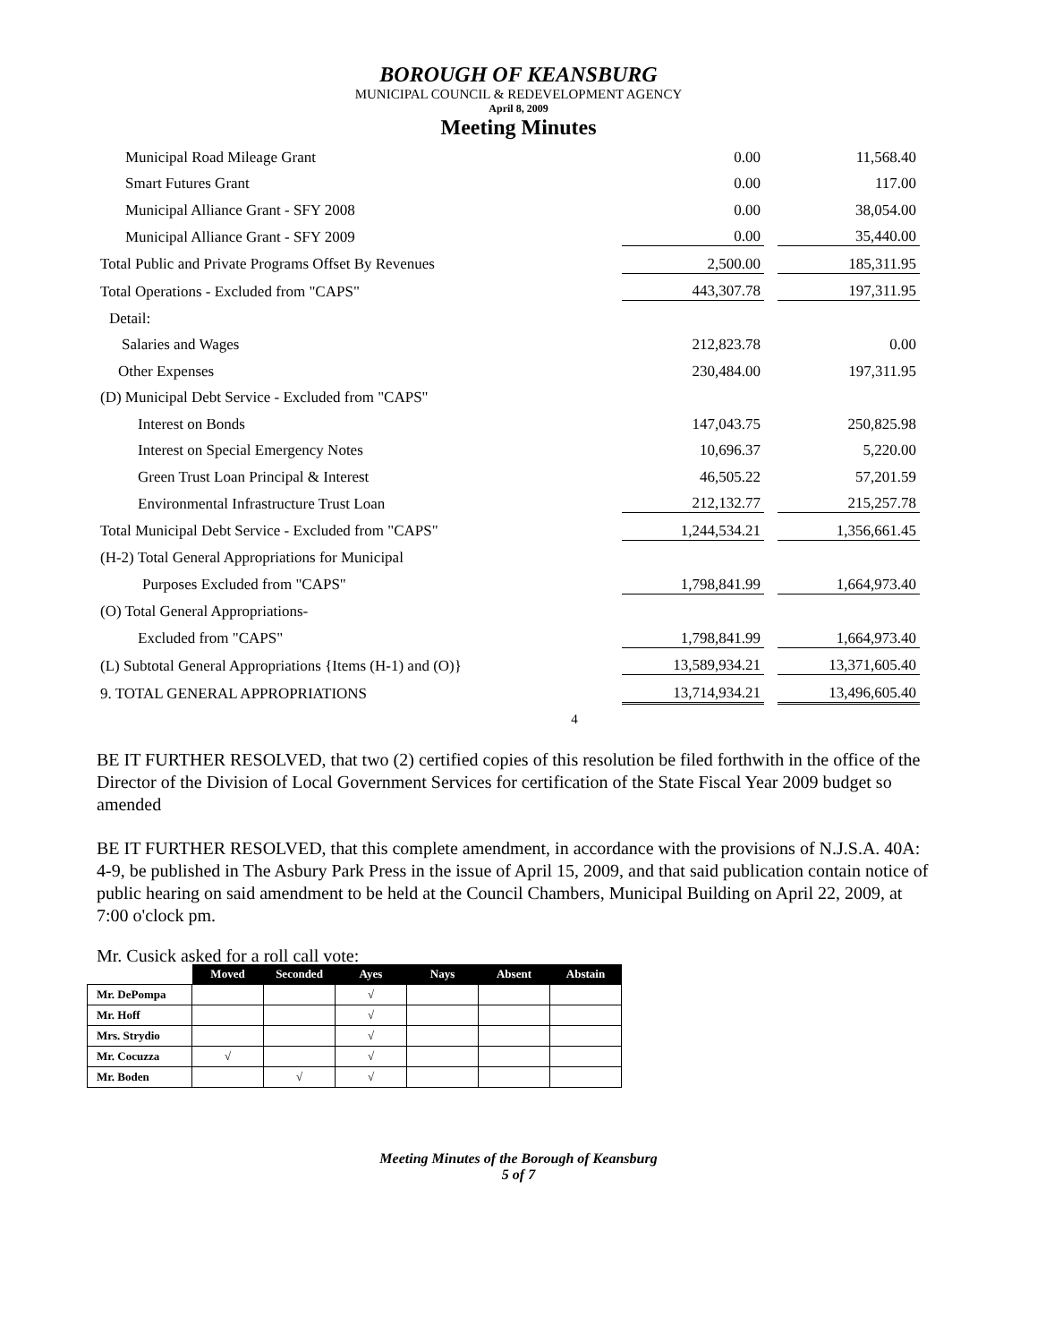BOROUGH OF KEANSBURG
MUNICIPAL COUNCIL & REDEVELOPMENT AGENCY
April 8, 2009
Meeting Minutes
| Municipal Road Mileage Grant | 0.00 | | 11,568.40 |
| Smart Futures Grant | 0.00 | | 117.00 |
| Municipal Alliance Grant - SFY 2008 | 0.00 | | 38,054.00 |
| Municipal Alliance Grant - SFY 2009 | 0.00 | | 35,440.00 |
| Total Public and Private Programs Offset By Revenues | 2,500.00 | | 185,311.95 |
| Total Operations - Excluded from "CAPS" | 443,307.78 | | 197,311.95 |
| Detail: | | | |
| Salaries and Wages | 212,823.78 | | 0.00 |
| Other Expenses | 230,484.00 | | 197,311.95 |
| (D) Municipal Debt Service - Excluded from "CAPS" | | | |
| Interest on Bonds | 147,043.75 | | 250,825.98 |
| Interest on Special Emergency Notes | 10,696.37 | | 5,220.00 |
| Green Trust Loan Principal & Interest | 46,505.22 | | 57,201.59 |
| Environmental Infrastructure Trust Loan | 212,132.77 | | 215,257.78 |
| Total Municipal Debt Service - Excluded from "CAPS" | 1,244,534.21 | | 1,356,661.45 |
| (H-2) Total General Appropriations for Municipal | | | |
| Purposes Excluded from "CAPS" | 1,798,841.99 | | 1,664,973.40 |
| (O) Total General Appropriations- | | | |
| Excluded from "CAPS" | 1,798,841.99 | | 1,664,973.40 |
| (L) Subtotal General Appropriations {Items (H-1) and (O)} | 13,589,934.21 | | 13,371,605.40 |
| 9. TOTAL GENERAL APPROPRIATIONS | 13,714,934.21 | | 13,496,605.40 |
4
BE IT FURTHER RESOLVED, that two (2) certified copies of this resolution be filed forthwith in the office of the Director of the Division of Local Government Services for certification of the State Fiscal Year 2009 budget so amended
BE IT FURTHER RESOLVED, that this complete amendment, in accordance with the provisions of N.J.S.A. 40A: 4-9, be published in The Asbury Park Press in the issue of April 15, 2009, and that said publication contain notice of public hearing on said amendment to be held at the Council Chambers, Municipal Building on April 22, 2009, at 7:00 o'clock pm.
Mr. Cusick asked for a roll call vote:
| | Moved | Seconded | Ayes | Nays | Absent | Abstain |
| Mr. DePompa | | | √ | | | |
| Mr. Hoff | | | √ | | | |
| Mrs. Strydio | | | √ | | | |
| Mr. Cocuzza | √ | | √ | | | |
| Mr. Boden | | √ | √ | | | |
Meeting Minutes of the Borough of Keansburg
5 of 7